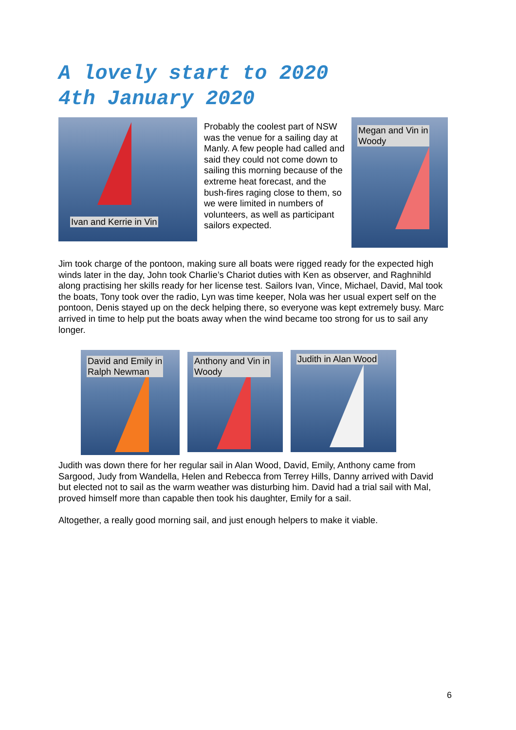A lovely start to 2020
4th January 2020
Ivan and Kerrie in Vin
Megan and Vin in
Woody
Probably the coolest part of NSW was the venue for a sailing day at Manly. A few people had called and said they could not come down to sailing this morning because of the extreme heat forecast, and the bush-fires raging close to them, so we were limited in numbers of volunteers, as well as participant sailors expected.
Jim took charge of the pontoon, making sure all boats were rigged ready for the expected high winds later in the day, John took Charlie’s Chariot duties with Ken as observer, and Raghnihld along practising her skills ready for her license test. Sailors Ivan, Vince, Michael, David, Mal took the boats, Tony took over the radio, Lyn was time keeper, Nola was her usual expert self on the pontoon, Denis stayed up on the deck helping there, so everyone was kept extremely busy. Marc arrived in time to help put the boats away when the wind became too strong for us to sail any longer.
David and Emily in
Ralph Newman
Anthony and Vin in
Woody
Judith in Alan Wood
Judith was down there for her regular sail in Alan Wood, David, Emily, Anthony came from Sargood, Judy from Wandella, Helen and Rebecca from Terrey Hills, Danny arrived with David but elected not to sail as the warm weather was disturbing him. David had a trial sail with Mal, proved himself more than capable then took his daughter, Emily for a sail.
Altogether, a really good morning sail, and just enough helpers to make it viable.
6